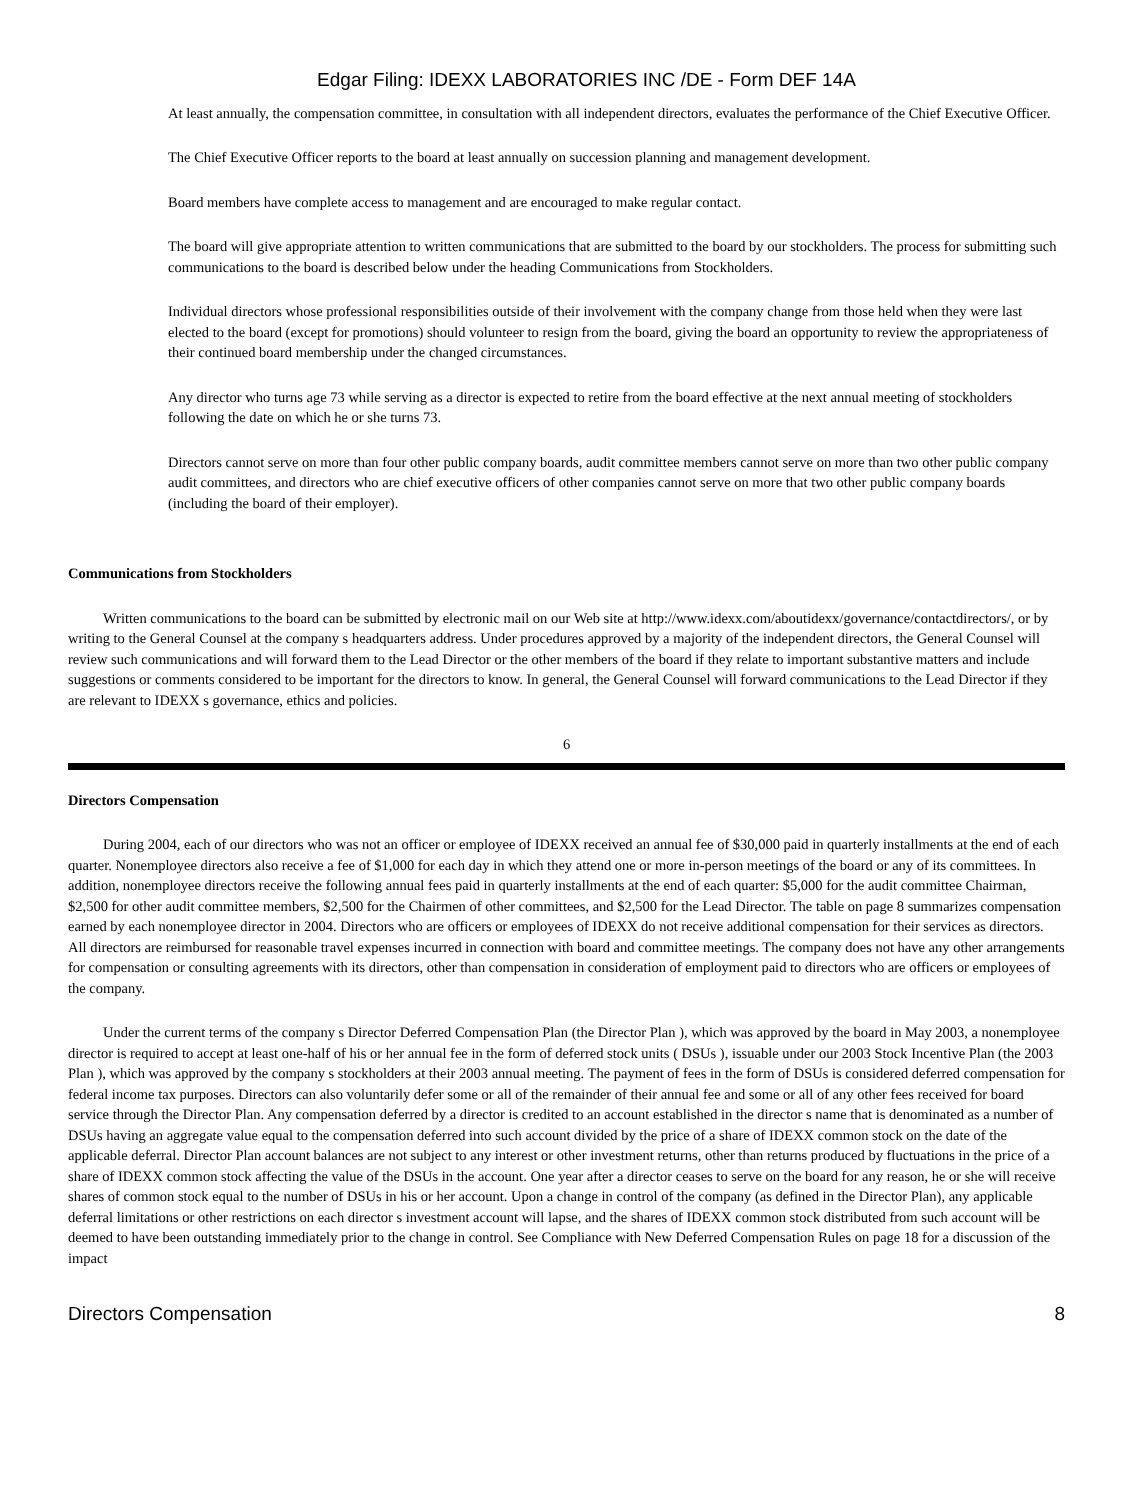Edgar Filing: IDEXX LABORATORIES INC /DE - Form DEF 14A
At least annually, the compensation committee, in consultation with all independent directors, evaluates the performance of the Chief Executive Officer.
The Chief Executive Officer reports to the board at least annually on succession planning and management development.
Board members have complete access to management and are encouraged to make regular contact.
The board will give appropriate attention to written communications that are submitted to the board by our stockholders. The process for submitting such communications to the board is described below under the heading Communications from Stockholders.
Individual directors whose professional responsibilities outside of their involvement with the company change from those held when they were last elected to the board (except for promotions) should volunteer to resign from the board, giving the board an opportunity to review the appropriateness of their continued board membership under the changed circumstances.
Any director who turns age 73 while serving as a director is expected to retire from the board effective at the next annual meeting of stockholders following the date on which he or she turns 73.
Directors cannot serve on more than four other public company boards, audit committee members cannot serve on more than two other public company audit committees, and directors who are chief executive officers of other companies cannot serve on more that two other public company boards (including the board of their employer).
Communications from Stockholders
Written communications to the board can be submitted by electronic mail on our Web site at http://www.idexx.com/aboutidexx/governance/contactdirectors/, or by writing to the General Counsel at the company s headquarters address. Under procedures approved by a majority of the independent directors, the General Counsel will review such communications and will forward them to the Lead Director or the other members of the board if they relate to important substantive matters and include suggestions or comments considered to be important for the directors to know. In general, the General Counsel will forward communications to the Lead Director if they are relevant to IDEXX s governance, ethics and policies.
6
Directors Compensation
During 2004, each of our directors who was not an officer or employee of IDEXX received an annual fee of $30,000 paid in quarterly installments at the end of each quarter. Nonemployee directors also receive a fee of $1,000 for each day in which they attend one or more in-person meetings of the board or any of its committees. In addition, nonemployee directors receive the following annual fees paid in quarterly installments at the end of each quarter: $5,000 for the audit committee Chairman, $2,500 for other audit committee members, $2,500 for the Chairmen of other committees, and $2,500 for the Lead Director. The table on page 8 summarizes compensation earned by each nonemployee director in 2004. Directors who are officers or employees of IDEXX do not receive additional compensation for their services as directors. All directors are reimbursed for reasonable travel expenses incurred in connection with board and committee meetings. The company does not have any other arrangements for compensation or consulting agreements with its directors, other than compensation in consideration of employment paid to directors who are officers or employees of the company.
Under the current terms of the company s Director Deferred Compensation Plan (the Director Plan ), which was approved by the board in May 2003, a nonemployee director is required to accept at least one-half of his or her annual fee in the form of deferred stock units ( DSUs ), issuable under our 2003 Stock Incentive Plan (the 2003 Plan ), which was approved by the company s stockholders at their 2003 annual meeting. The payment of fees in the form of DSUs is considered deferred compensation for federal income tax purposes. Directors can also voluntarily defer some or all of the remainder of their annual fee and some or all of any other fees received for board service through the Director Plan. Any compensation deferred by a director is credited to an account established in the director s name that is denominated as a number of DSUs having an aggregate value equal to the compensation deferred into such account divided by the price of a share of IDEXX common stock on the date of the applicable deferral. Director Plan account balances are not subject to any interest or other investment returns, other than returns produced by fluctuations in the price of a share of IDEXX common stock affecting the value of the DSUs in the account. One year after a director ceases to serve on the board for any reason, he or she will receive shares of common stock equal to the number of DSUs in his or her account. Upon a change in control of the company (as defined in the Director Plan), any applicable deferral limitations or other restrictions on each director s investment account will lapse, and the shares of IDEXX common stock distributed from such account will be deemed to have been outstanding immediately prior to the change in control. See Compliance with New Deferred Compensation Rules on page 18 for a discussion of the impact
Directors Compensation 8